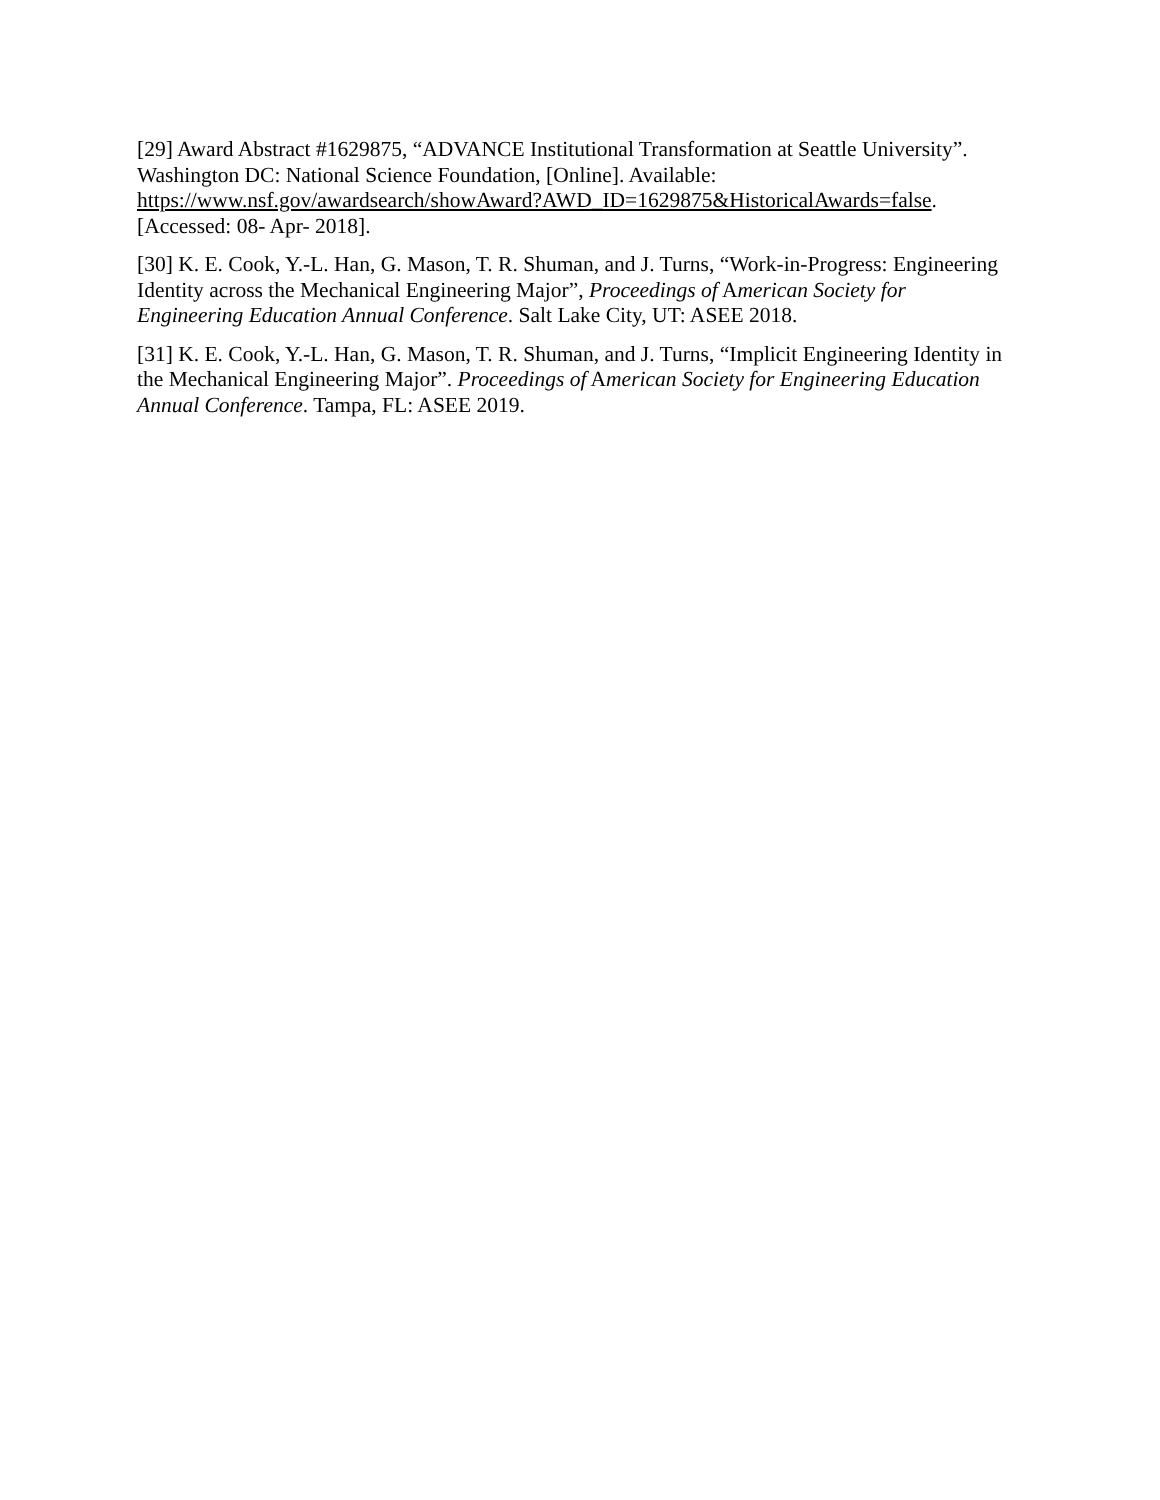[29] Award Abstract #1629875, “ADVANCE Institutional Transformation at Seattle University”. Washington DC: National Science Foundation, [Online]. Available: https://www.nsf.gov/awardsearch/showAward?AWD_ID=1629875&HistoricalAwards=false. [Accessed: 08- Apr- 2018].
[30] K. E. Cook, Y.-L. Han, G. Mason, T. R. Shuman, and J. Turns, “Work-in-Progress: Engineering Identity across the Mechanical Engineering Major”, Proceedings of American Society for Engineering Education Annual Conference. Salt Lake City, UT: ASEE 2018.
[31] K. E. Cook, Y.-L. Han, G. Mason, T. R. Shuman, and J. Turns, “Implicit Engineering Identity in the Mechanical Engineering Major”. Proceedings of American Society for Engineering Education Annual Conference. Tampa, FL: ASEE 2019.